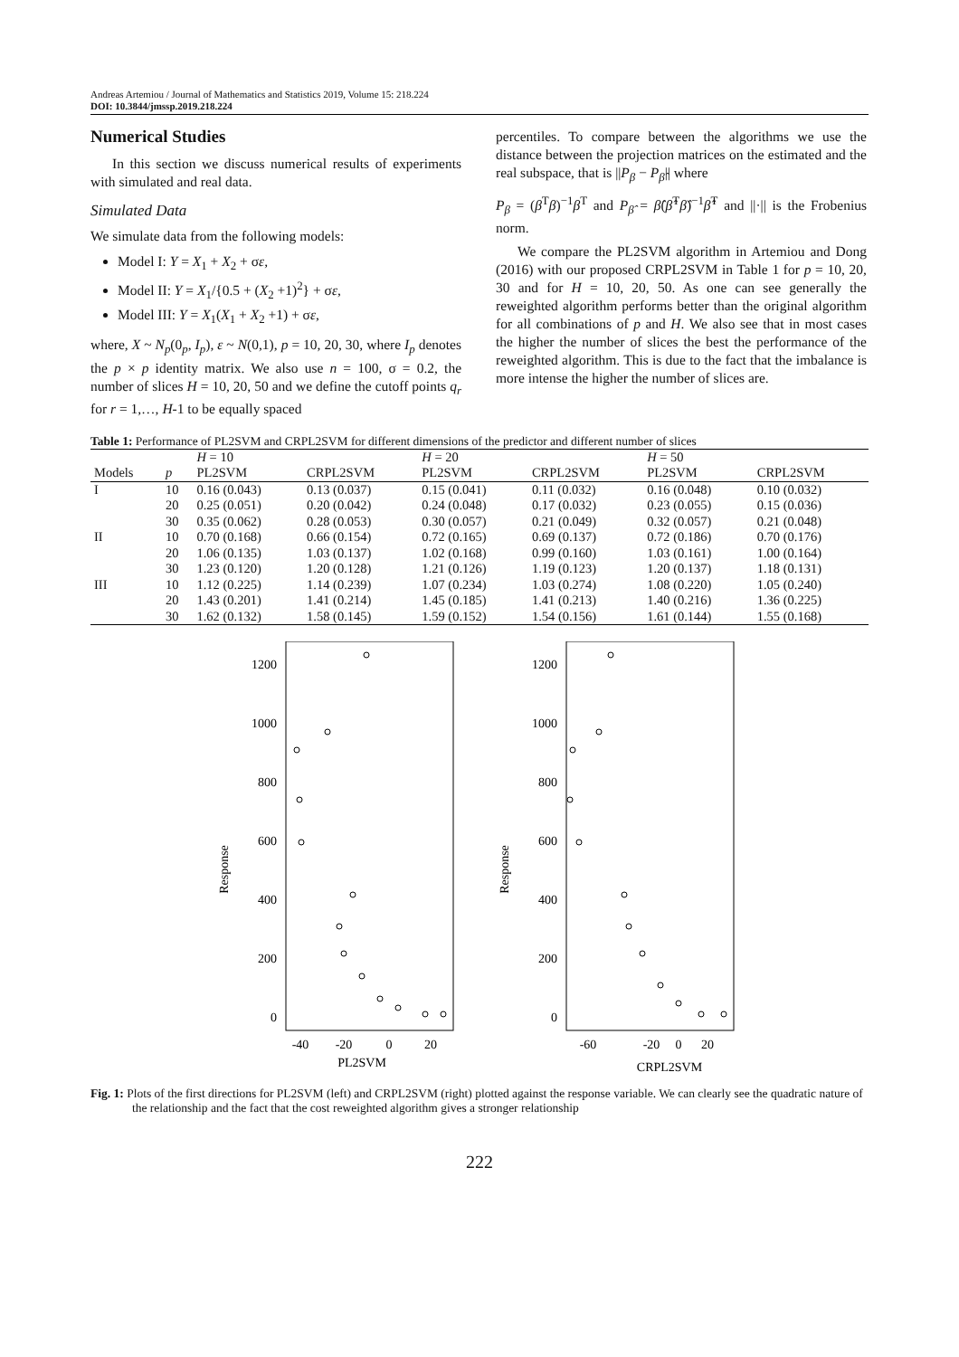Andreas Artemiou / Journal of Mathematics and Statistics 2019, Volume 15: 218.224
DOI: 10.3844/jmssp.2019.218.224
Numerical Studies
In this section we discuss numerical results of experiments with simulated and real data.
Simulated Data
We simulate data from the following models:
Model I: Y = X<sub>1</sub> + X<sub>2</sub> + σε,
Model II: Y = X<sub>1</sub>/{0.5 + (X<sub>2</sub> +1)<sup>2</sup>} + σε,
Model III: Y = X<sub>1</sub>(X<sub>1</sub> + X<sub>2</sub> +1) + σε,
where, X ~ N<sub>p</sub>(0<sub>p</sub>, I<sub>p</sub>), ε ~ N(0,1), p = 10, 20, 30, where I<sub>p</sub> denotes the p × p identity matrix. We also use n = 100, σ = 0.2, the number of slices H = 10, 20, 50 and we define the cutoff points q<sub>r</sub> for r = 1,…, H-1 to be equally spaced
percentiles. To compare between the algorithms we use the distance between the projection matrices on the estimated and the real subspace, that is ||P<sub>β</sub> − P<sub>β̂</sub>|| where
P<sub>β</sub> = (β<sup>T</sup>β)<sup>−1</sup>β<sup>T</sup> and P<sub>β̂</sub> = β̂(β̂<sup>T</sup>β̂)<sup>−1</sup>β̂<sup>T</sup> and ||·|| is the Frobenius norm.
We compare the PL2SVM algorithm in Artemiou and Dong (2016) with our proposed CRPL2SVM in Table 1 for p = 10, 20, 30 and for H = 10, 20, 50. As one can see generally the reweighted algorithm performs better than the original algorithm for all combinations of p and H. We also see that in most cases the higher the number of slices the best the performance of the reweighted algorithm. This is due to the fact that the imbalance is more intense the higher the number of slices are.
Table 1: Performance of PL2SVM and CRPL2SVM for different dimensions of the predictor and different number of slices
| | | H = 10 | | H = 20 | | H = 50 | |
| --- | --- | --- | --- | --- | --- | --- | --- |
| Models | p | PL2SVM | CRPL2SVM | PL2SVM | CRPL2SVM | PL2SVM | CRPL2SVM |
| I | 10 | 0.16 (0.043) | 0.13 (0.037) | 0.15 (0.041) | 0.11 (0.032) | 0.16 (0.048) | 0.10 (0.032) |
| | 20 | 0.25 (0.051) | 0.20 (0.042) | 0.24 (0.048) | 0.17 (0.032) | 0.23 (0.055) | 0.15 (0.036) |
| | 30 | 0.35 (0.062) | 0.28 (0.053) | 0.30 (0.057) | 0.21 (0.049) | 0.32 (0.057) | 0.21 (0.048) |
| II | 10 | 0.70 (0.168) | 0.66 (0.154) | 0.72 (0.165) | 0.69 (0.137) | 0.72 (0.186) | 0.70 (0.176) |
| | 20 | 1.06 (0.135) | 1.03 (0.137) | 1.02 (0.168) | 0.99 (0.160) | 1.03 (0.161) | 1.00 (0.164) |
| | 30 | 1.23 (0.120) | 1.20 (0.128) | 1.21 (0.126) | 1.19 (0.123) | 1.20 (0.137) | 1.18 (0.131) |
| III | 10 | 1.12 (0.225) | 1.14 (0.239) | 1.07 (0.234) | 1.03 (0.274) | 1.08 (0.220) | 1.05 (0.240) |
| | 20 | 1.43 (0.201) | 1.41 (0.214) | 1.45 (0.185) | 1.41 (0.213) | 1.40 (0.216) | 1.36 (0.225) |
| | 30 | 1.62 (0.132) | 1.58 (0.145) | 1.59 (0.152) | 1.54 (0.156) | 1.61 (0.144) | 1.55 (0.168) |
Response
1200
1000
800
600
400
200
0
-40
-20
0
20
PL2SVM
Response
1200
1000
800
600
400
200
0
-60
-20
0
20
CRPL2SVM
Fig. 1: Plots of the first directions for PL2SVM (left) and CRPL2SVM (right) plotted against the response variable. We can clearly see the quadratic nature of the relationship and the fact that the cost reweighted algorithm gives a stronger relationship
222